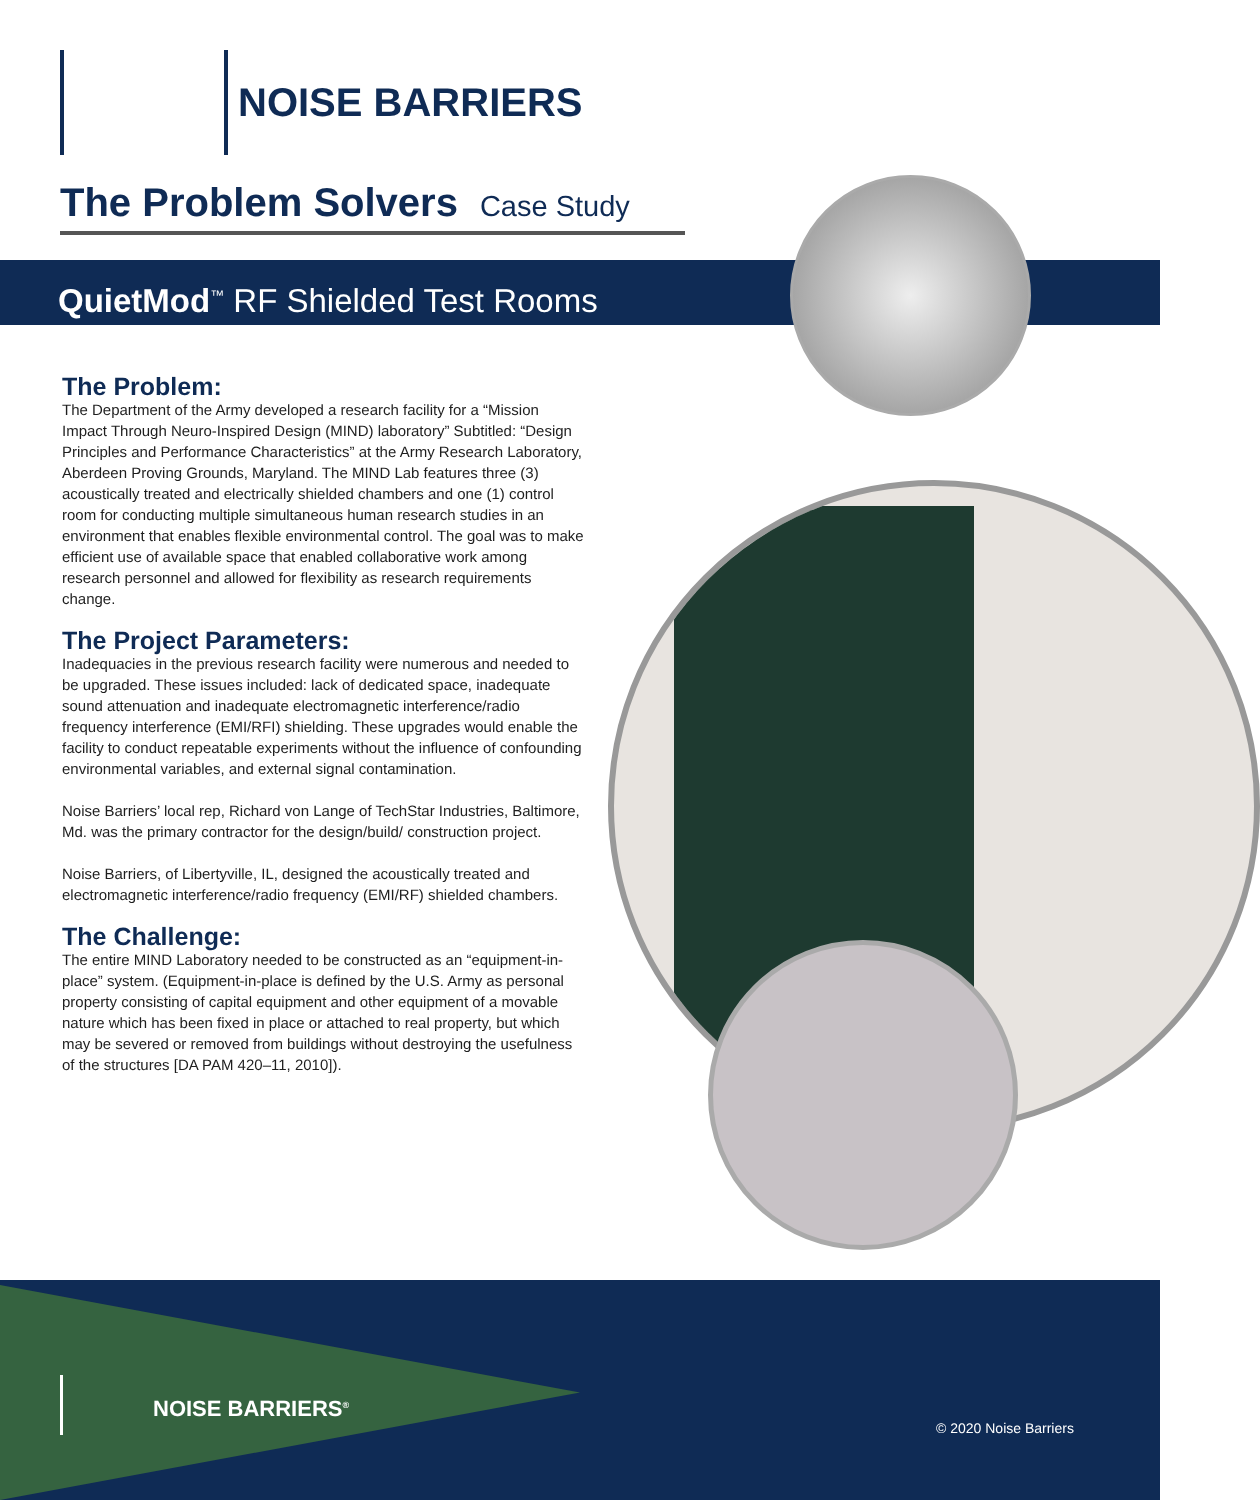NOISE BARRIERS
The Problem Solvers Case Study
QuietMod<sup>™</sup> RF Shielded Test Rooms
The Problem:
The Department of the Army developed a research facility for a “Mission Impact Through Neuro-Inspired Design (MIND) laboratory” Subtitled: “Design Principles and Performance Characteristics” at the Army Research Laboratory, Aberdeen Proving Grounds, Maryland. The MIND Lab features three (3) acoustically treated and electrically shielded chambers and one (1) control room for conducting multiple simultaneous human research studies in an environment that enables flexible environmental control. The goal was to make efficient use of available space that enabled collaborative work among research personnel and allowed for flexibility as research requirements change.
The Project Parameters:
Inadequacies in the previous research facility were numerous and needed to be upgraded. These issues included: lack of dedicated space, inadequate sound attenuation and inadequate electromagnetic interference/radio frequency interference (EMI/RFI) shielding. These upgrades would enable the facility to conduct repeatable experiments without the influence of confounding environmental variables, and external signal contamination.
Noise Barriers’ local rep, Richard von Lange of TechStar Industries, Baltimore, Md. was the primary contractor for the design/build/ construction project.
Noise Barriers, of Libertyville, IL, designed the acoustically treated and electromagnetic interference/radio frequency (EMI/RF) shielded chambers.
The Challenge:
The entire MIND Laboratory needed to be constructed as an “equipment-in-place” system. (Equipment-in-place is defined by the U.S. Army as personal property consisting of capital equipment and other equipment of a movable nature which has been fixed in place or attached to real property, but which may be severed or removed from buildings without destroying the usefulness of the structures [DA PAM 420–11, 2010]).
NOISE BARRIERS<sup>®</sup>
© 2020 Noise Barriers